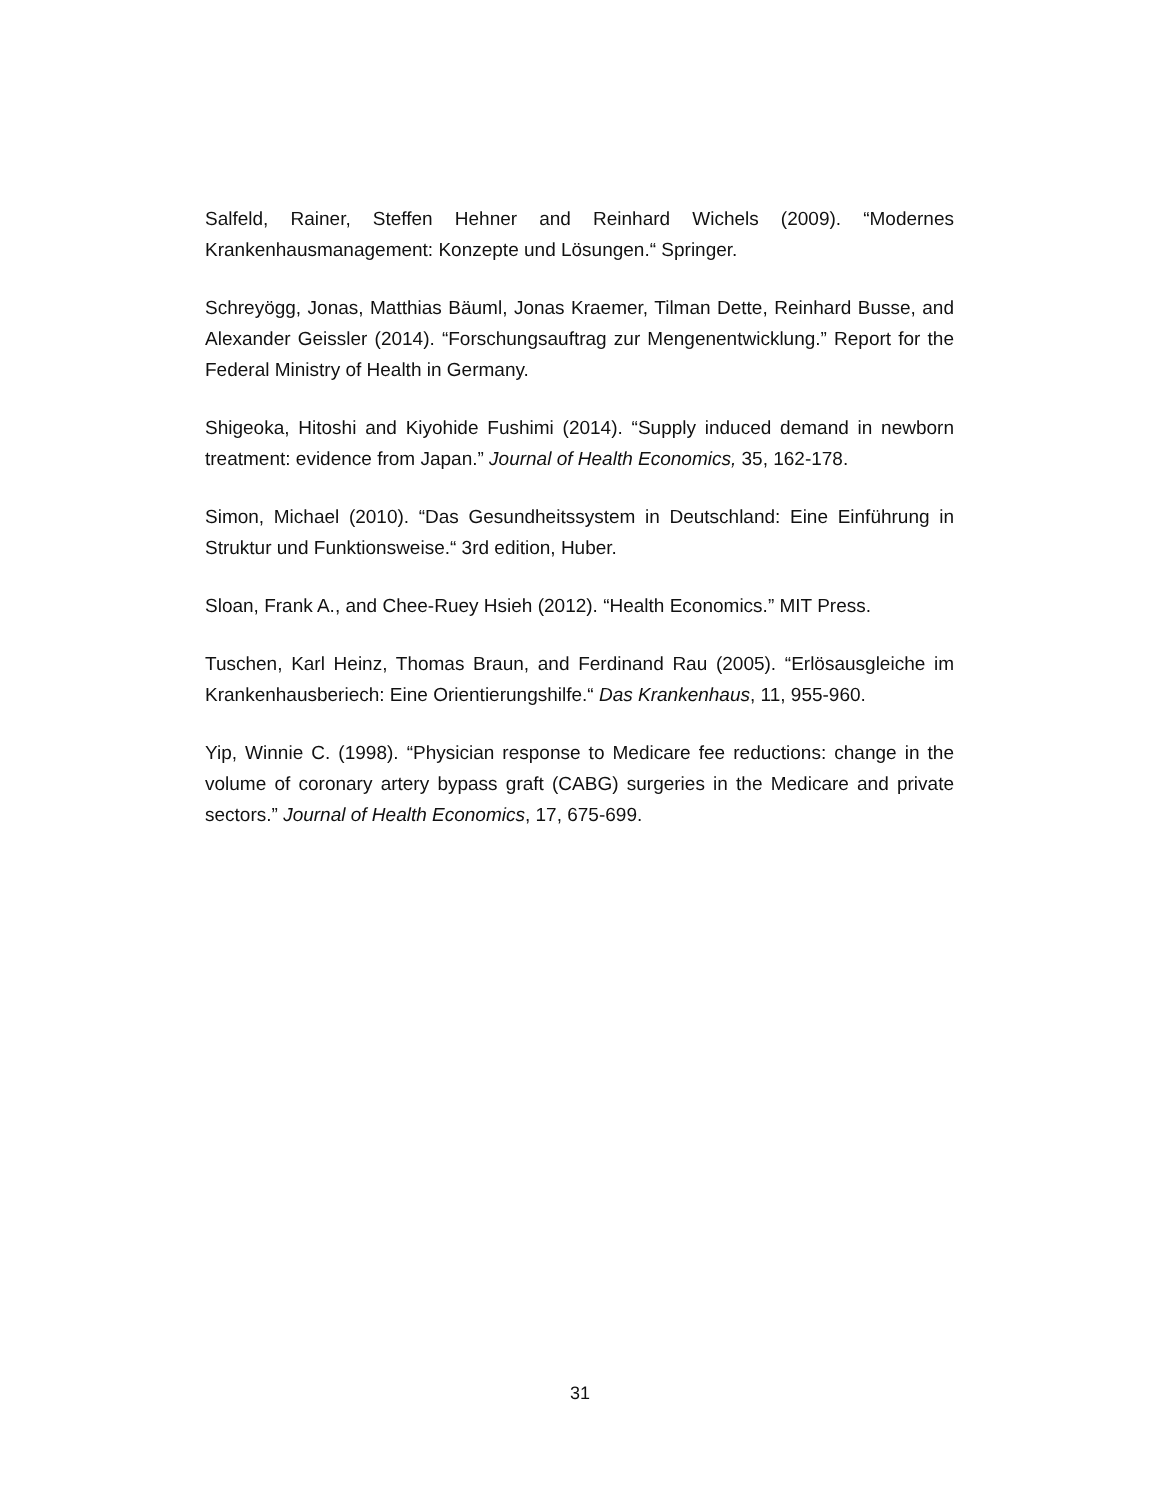Salfeld, Rainer, Steffen Hehner and Reinhard Wichels (2009). “Modernes Krankenhausmanagement: Konzepte und Lösungen.“ Springer.
Schreyögg, Jonas, Matthias Bäuml, Jonas Kraemer, Tilman Dette, Reinhard Busse, and Alexander Geissler (2014). “Forschungsauftrag zur Mengenentwicklung.” Report for the Federal Ministry of Health in Germany.
Shigeoka, Hitoshi and Kiyohide Fushimi (2014). “Supply induced demand in newborn treatment: evidence from Japan.” Journal of Health Economics, 35, 162-178.
Simon, Michael (2010). “Das Gesundheitssystem in Deutschland: Eine Einführung in Struktur und Funktionsweise.“ 3rd edition, Huber.
Sloan, Frank A., and Chee-Ruey Hsieh (2012). “Health Economics.” MIT Press.
Tuschen, Karl Heinz, Thomas Braun, and Ferdinand Rau (2005). “Erlösausgleiche im Krankenhausberiech: Eine Orientierungshilfe.“ Das Krankenhaus, 11, 955-960.
Yip, Winnie C. (1998). “Physician response to Medicare fee reductions: change in the volume of coronary artery bypass graft (CABG) surgeries in the Medicare and private sectors.” Journal of Health Economics, 17, 675-699.
31